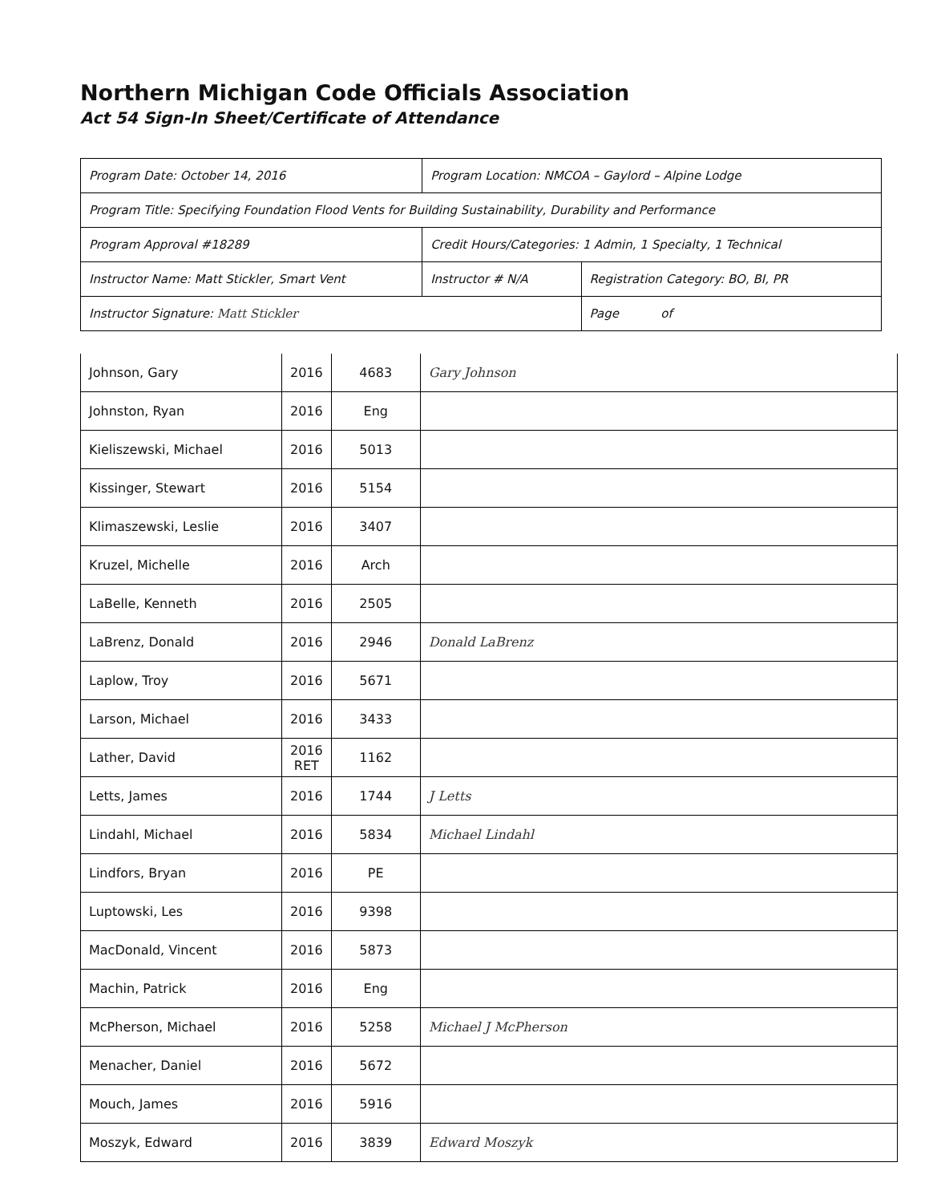Northern Michigan Code Officials Association
Act 54 Sign-In Sheet/Certificate of Attendance
| Program Date: October 14, 2016 | Program Location: NMCOA – Gaylord – Alpine Lodge | | |
| Program Title: Specifying Foundation Flood Vents for Building Sustainability, Durability and Performance | | | |
| Program Approval #18289 | | Credit Hours/Categories: 1 Admin, 1 Specialty, 1 Technical | |
| Instructor Name: Matt Stickler, Smart Vent | | Instructor # N/A | Registration Category: BO, BI, PR |
| Instructor Signature: Matt Stickler | | | Page of |
| Johnson, Gary | 2016 | 4683 | Gary Johnson |
| Johnston, Ryan | 2016 | Eng | |
| Kieliszewski, Michael | 2016 | 5013 | |
| Kissinger, Stewart | 2016 | 5154 | |
| Klimaszewski, Leslie | 2016 | 3407 | |
| Kruzel, Michelle | 2016 | Arch | |
| LaBelle, Kenneth | 2016 | 2505 | |
| LaBrenz, Donald | 2016 | 2946 | Donald LaBrenz |
| Laplow, Troy | 2016 | 5671 | |
| Larson, Michael | 2016 | 3433 | |
| Lather, David | 2016 RET | 1162 | |
| Letts, James | 2016 | 1744 | J Letts |
| Lindahl, Michael | 2016 | 5834 | Michael Lindahl |
| Lindfors, Bryan | 2016 | PE | |
| Luptowski, Les | 2016 | 9398 | |
| MacDonald, Vincent | 2016 | 5873 | |
| Machin, Patrick | 2016 | Eng | |
| McPherson, Michael | 2016 | 5258 | Michael J McPherson |
| Menacher, Daniel | 2016 | 5672 | |
| Mouch, James | 2016 | 5916 | |
| Moszyk, Edward | 2016 | 3839 | Edward Moszyk |